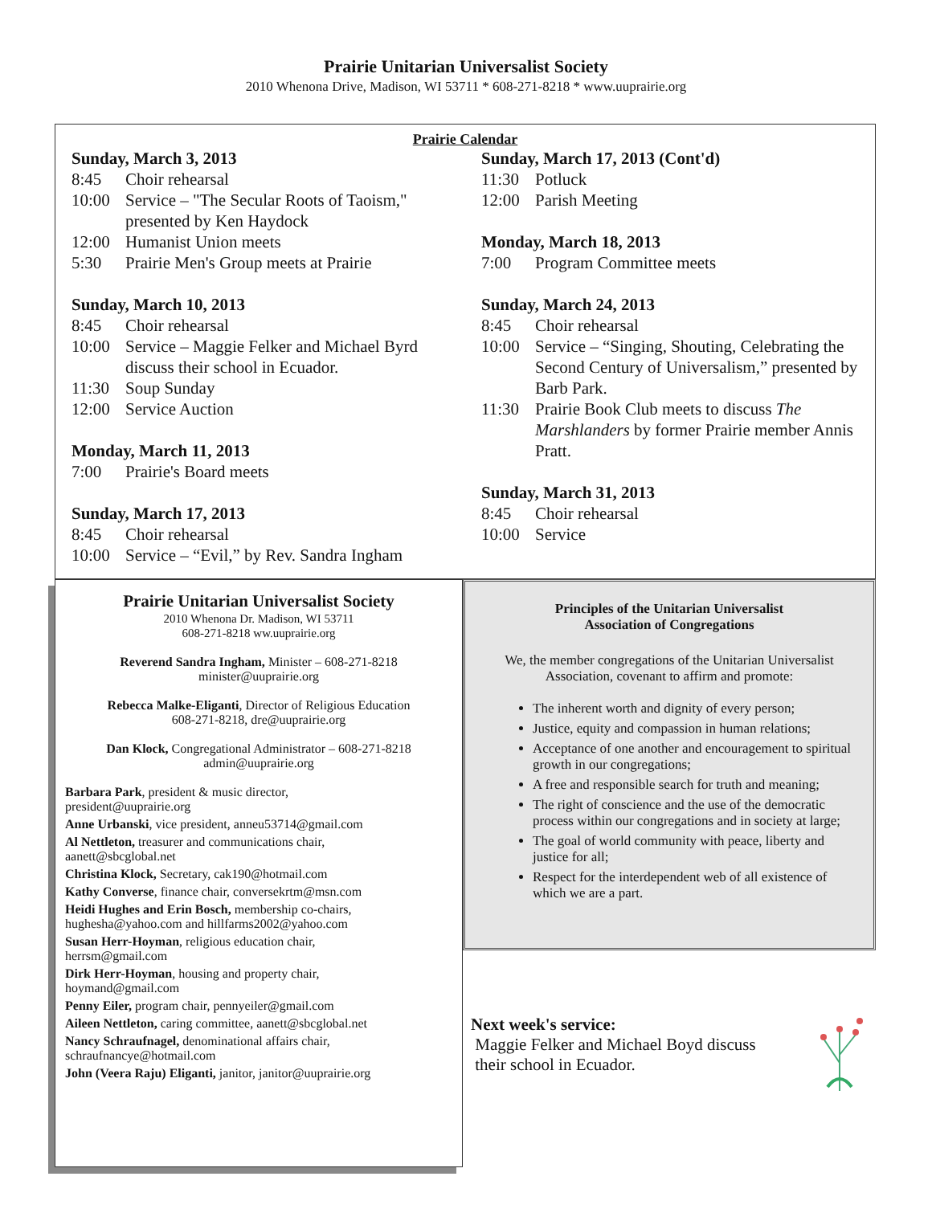Prairie Unitarian Universalist Society
2010 Whenona Drive, Madison, WI 53711 * 608-271-8218 * www.uuprairie.org
Prairie Calendar
Sunday, March 3, 2013
8:45 Choir rehearsal
10:00 Service – "The Secular Roots of Taoism," presented by Ken Haydock
12:00 Humanist Union meets
5:30 Prairie Men's Group meets at Prairie
Sunday, March 10, 2013
8:45 Choir rehearsal
10:00 Service – Maggie Felker and Michael Byrd discuss their school in Ecuador.
11:30 Soup Sunday
12:00 Service Auction
Monday, March 11, 2013
7:00 Prairie's Board meets
Sunday, March 17, 2013
8:45 Choir rehearsal
10:00 Service – “Evil,” by Rev. Sandra Ingham
Sunday, March 17, 2013 (Cont'd)
11:30 Potluck
12:00 Parish Meeting
Monday, March 18, 2013
7:00 Program Committee meets
Sunday, March 24, 2013
8:45 Choir rehearsal
10:00 Service – “Singing, Shouting, Celebrating the Second Century of Universalism,” presented by Barb Park.
11:30 Prairie Book Club meets to discuss The Marshlanders by former Prairie member Annis Pratt.
Sunday, March 31, 2013
8:45 Choir rehearsal
10:00 Service
Prairie Unitarian Universalist Society
2010 Whenona Dr. Madison, WI 53711
608-271-8218 ww.uuprairie.org
Reverend Sandra Ingham, Minister – 608-271-8218
minister@uuprairie.org
Rebecca Malke-Eliganti, Director of Religious Education
608-271-8218, dre@uuprairie.org
Dan Klock, Congregational Administrator – 608-271-8218
admin@uuprairie.org
Barbara Park, president & music director,
president@uuprairie.org
Anne Urbanski, vice president, anneu53714@gmail.com
Al Nettleton, treasurer and communications chair,
aanett@sbcglobal.net
Christina Klock, Secretary, cak190@hotmail.com
Kathy Converse, finance chair, conversekrtm@msn.com
Heidi Hughes and Erin Bosch, membership co-chairs,
hughesha@yahoo.com and hillfarms2002@yahoo.com
Susan Herr-Hoyman, religious education chair,
herrsm@gmail.com
Dirk Herr-Hoyman, housing and property chair,
hoymand@gmail.com
Penny Eiler, program chair, pennyeiler@gmail.com
Aileen Nettleton, caring committee, aanett@sbcglobal.net
Nancy Schraufnagel, denominational affairs chair,
schraufnancye@hotmail.com
John (Veera Raju) Eliganti, janitor, janitor@uuprairie.org
Principles of the Unitarian Universalist
Association of Congregations
We, the member congregations of the Unitarian Universalist Association, covenant to affirm and promote:
The inherent worth and dignity of every person;
Justice, equity and compassion in human relations;
Acceptance of one another and encouragement to spiritual growth in our congregations;
A free and responsible search for truth and meaning;
The right of conscience and the use of the democratic process within our congregations and in society at large;
The goal of world community with peace, liberty and justice for all;
Respect for the interdependent web of all existence of which we are a part.
Next week's service:
Maggie Felker and Michael Boyd discuss
their school in Ecuador.